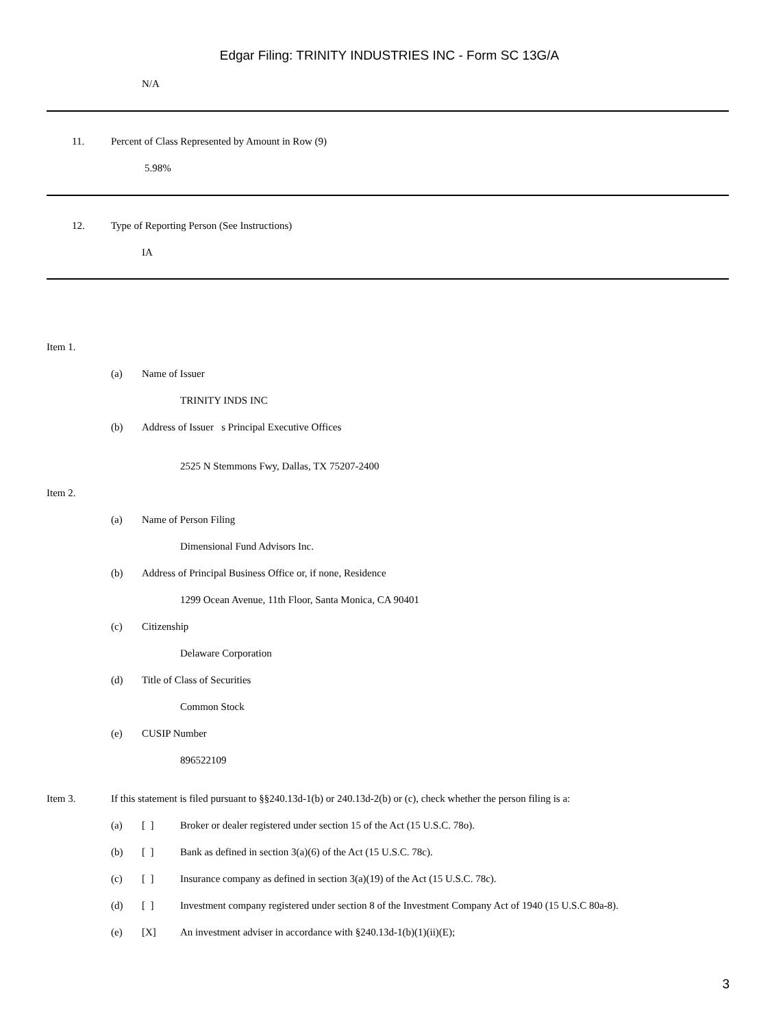Edgar Filing: TRINITY INDUSTRIES INC - Form SC 13G/A
N/A
11.
Percent of Class Represented by Amount in Row (9)
5.98%
12.
Type of Reporting Person (See Instructions)
IA
Item 1.
(a) Name of Issuer
TRINITY INDS INC
(b)
Address of Issuer s Principal Executive Offices
2525 N Stemmons Fwy, Dallas, TX 75207-2400
Item 2.
(a) Name of Person Filing
Dimensional Fund Advisors Inc.
(b)
Address of Principal Business Office or, if none, Residence
1299 Ocean Avenue, 11th Floor, Santa Monica, CA 90401
(c) Citizenship
Delaware Corporation
(d) Title of Class of Securities
Common Stock
(e) CUSIP Number
896522109
Item 3.
If this statement is filed pursuant to §§240.13d-1(b) or 240.13d-2(b) or (c), check whether the person filing is a:
(a) [ ]
Broker or dealer registered under section 15 of the Act (15 U.S.C. 78o).
(b) [ ]
Bank as defined in section 3(a)(6) of the Act (15 U.S.C. 78c).
(c) [ ]
Insurance company as defined in section 3(a)(19) of the Act (15 U.S.C. 78c).
(d) [ ]
Investment company registered under section 8 of the Investment Company Act of 1940 (15 U.S.C 80a-8).
(e) [X]
An investment adviser in accordance with §240.13d-1(b)(1)(ii)(E);
3